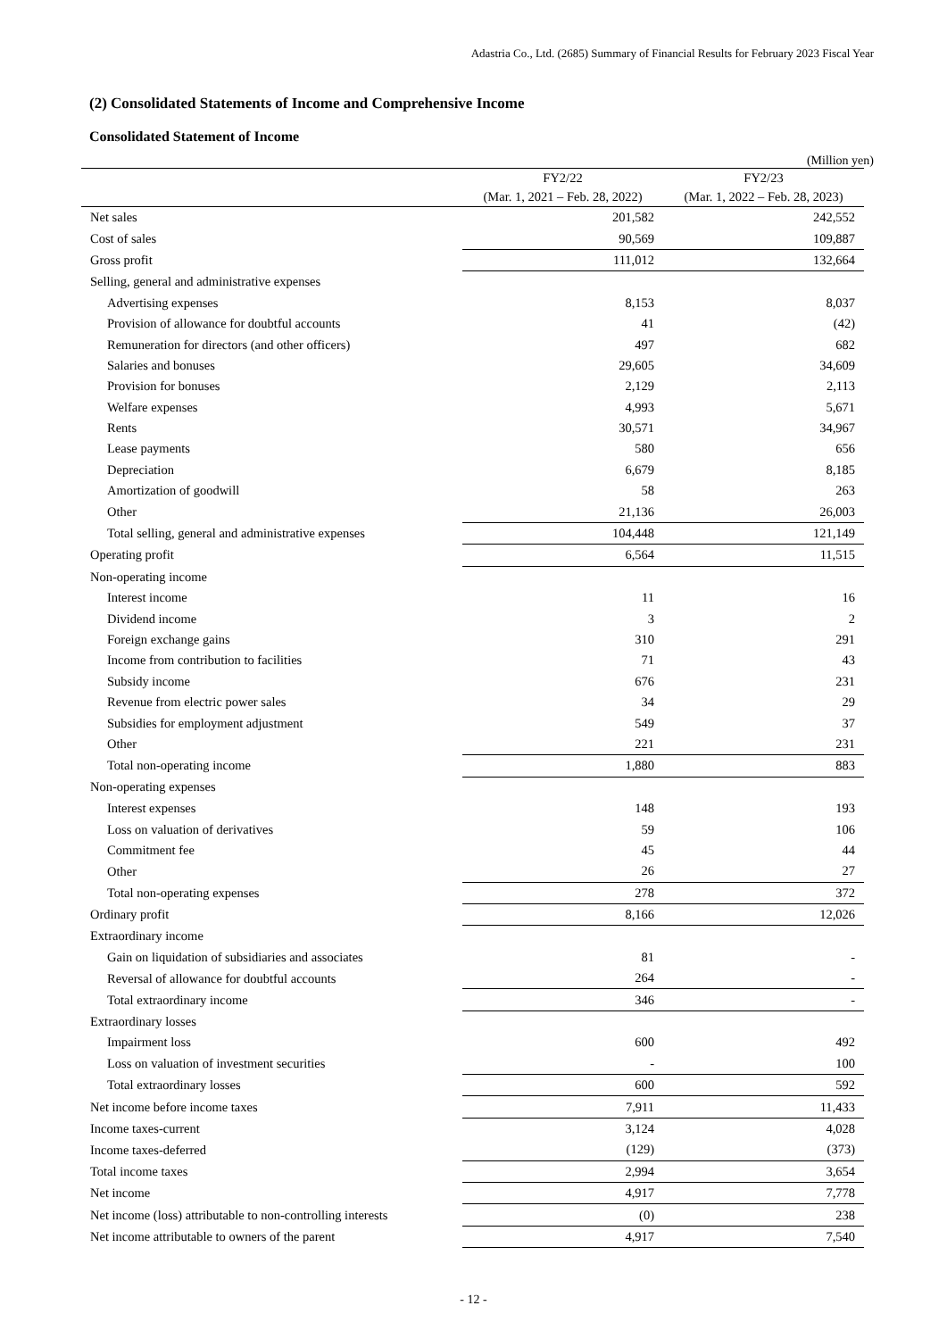Adastria Co., Ltd. (2685) Summary of Financial Results for February 2023 Fiscal Year
(2) Consolidated Statements of Income and Comprehensive Income
Consolidated Statement of Income
(Million yen)
| | FY2/22 (Mar. 1, 2021 – Feb. 28, 2022) | FY2/23 (Mar. 1, 2022 – Feb. 28, 2023) |
| --- | --- | --- |
| Net sales | 201,582 | 242,552 |
| Cost of sales | 90,569 | 109,887 |
| Gross profit | 111,012 | 132,664 |
| Selling, general and administrative expenses | | |
| Advertising expenses | 8,153 | 8,037 |
| Provision of allowance for doubtful accounts | 41 | (42) |
| Remuneration for directors (and other officers) | 497 | 682 |
| Salaries and bonuses | 29,605 | 34,609 |
| Provision for bonuses | 2,129 | 2,113 |
| Welfare expenses | 4,993 | 5,671 |
| Rents | 30,571 | 34,967 |
| Lease payments | 580 | 656 |
| Depreciation | 6,679 | 8,185 |
| Amortization of goodwill | 58 | 263 |
| Other | 21,136 | 26,003 |
| Total selling, general and administrative expenses | 104,448 | 121,149 |
| Operating profit | 6,564 | 11,515 |
| Non-operating income | | |
| Interest income | 11 | 16 |
| Dividend income | 3 | 2 |
| Foreign exchange gains | 310 | 291 |
| Income from contribution to facilities | 71 | 43 |
| Subsidy income | 676 | 231 |
| Revenue from electric power sales | 34 | 29 |
| Subsidies for employment adjustment | 549 | 37 |
| Other | 221 | 231 |
| Total non-operating income | 1,880 | 883 |
| Non-operating expenses | | |
| Interest expenses | 148 | 193 |
| Loss on valuation of derivatives | 59 | 106 |
| Commitment fee | 45 | 44 |
| Other | 26 | 27 |
| Total non-operating expenses | 278 | 372 |
| Ordinary profit | 8,166 | 12,026 |
| Extraordinary income | | |
| Gain on liquidation of subsidiaries and associates | 81 | - |
| Reversal of allowance for doubtful accounts | 264 | - |
| Total extraordinary income | 346 | - |
| Extraordinary losses | | |
| Impairment loss | 600 | 492 |
| Loss on valuation of investment securities | - | 100 |
| Total extraordinary losses | 600 | 592 |
| Net income before income taxes | 7,911 | 11,433 |
| Income taxes-current | 3,124 | 4,028 |
| Income taxes-deferred | (129) | (373) |
| Total income taxes | 2,994 | 3,654 |
| Net income | 4,917 | 7,778 |
| Net income (loss) attributable to non-controlling interests | (0) | 238 |
| Net income attributable to owners of the parent | 4,917 | 7,540 |
- 12 -